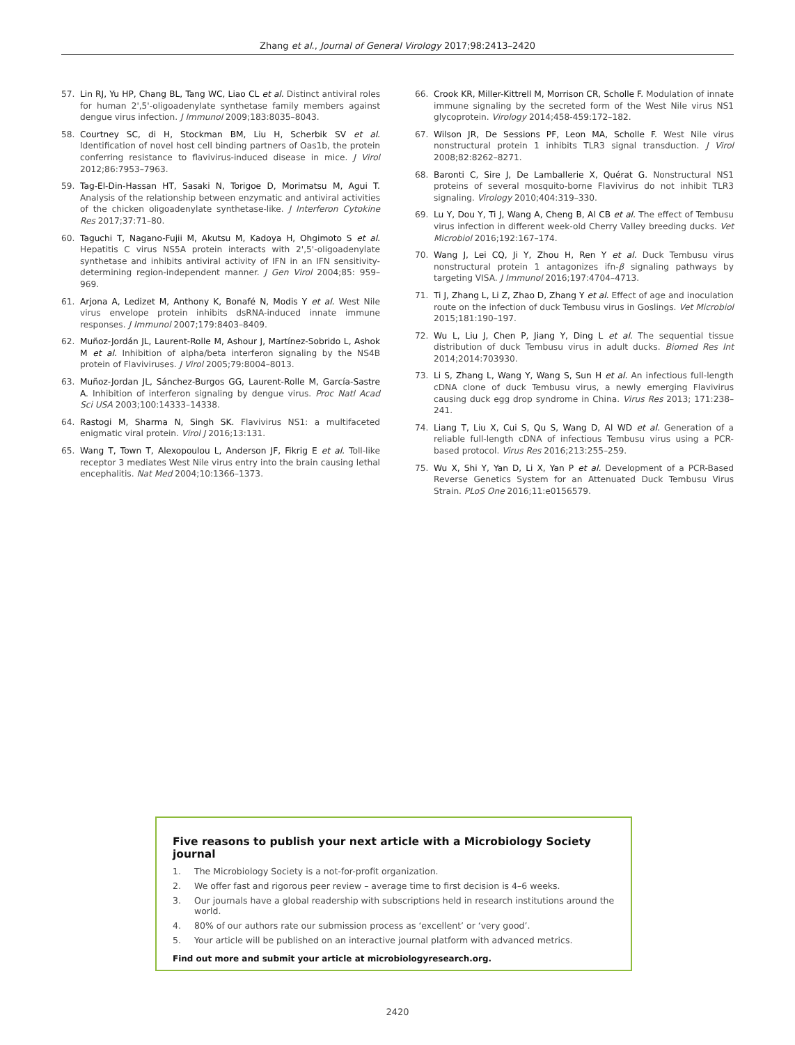Zhang et al., Journal of General Virology 2017;98:2413–2420
57. Lin RJ, Yu HP, Chang BL, Tang WC, Liao CL et al. Distinct antiviral roles for human 2',5'-oligoadenylate synthetase family members against dengue virus infection. J Immunol 2009;183:8035–8043.
58. Courtney SC, di H, Stockman BM, Liu H, Scherbik SV et al. Identification of novel host cell binding partners of Oas1b, the protein conferring resistance to flavivirus-induced disease in mice. J Virol 2012;86:7953–7963.
59. Tag-El-Din-Hassan HT, Sasaki N, Torigoe D, Morimatsu M, Agui T. Analysis of the relationship between enzymatic and antiviral activities of the chicken oligoadenylate synthetase-like. J Interferon Cytokine Res 2017;37:71–80.
60. Taguchi T, Nagano-Fujii M, Akutsu M, Kadoya H, Ohgimoto S et al. Hepatitis C virus NS5A protein interacts with 2',5'-oligoadenylate synthetase and inhibits antiviral activity of IFN in an IFN sensitivity-determining region-independent manner. J Gen Virol 2004;85: 959–969.
61. Arjona A, Ledizet M, Anthony K, Bonafé N, Modis Y et al. West Nile virus envelope protein inhibits dsRNA-induced innate immune responses. J Immunol 2007;179:8403–8409.
62. Muñoz-Jordán JL, Laurent-Rolle M, Ashour J, Martínez-Sobrido L, Ashok M et al. Inhibition of alpha/beta interferon signaling by the NS4B protein of Flaviviruses. J Virol 2005;79:8004–8013.
63. Muñoz-Jordan JL, Sánchez-Burgos GG, Laurent-Rolle M, García-Sastre A. Inhibition of interferon signaling by dengue virus. Proc Natl Acad Sci USA 2003;100:14333–14338.
64. Rastogi M, Sharma N, Singh SK. Flavivirus NS1: a multifaceted enigmatic viral protein. Virol J 2016;13:131.
65. Wang T, Town T, Alexopoulou L, Anderson JF, Fikrig E et al. Toll-like receptor 3 mediates West Nile virus entry into the brain causing lethal encephalitis. Nat Med 2004;10:1366–1373.
66. Crook KR, Miller-Kittrell M, Morrison CR, Scholle F. Modulation of innate immune signaling by the secreted form of the West Nile virus NS1 glycoprotein. Virology 2014;458-459:172–182.
67. Wilson JR, De Sessions PF, Leon MA, Scholle F. West Nile virus nonstructural protein 1 inhibits TLR3 signal transduction. J Virol 2008;82:8262–8271.
68. Baronti C, Sire J, De Lamballerie X, Quérat G. Nonstructural NS1 proteins of several mosquito-borne Flavivirus do not inhibit TLR3 signaling. Virology 2010;404:319–330.
69. Lu Y, Dou Y, Ti J, Wang A, Cheng B, Al CB et al. The effect of Tembusu virus infection in different week-old Cherry Valley breeding ducks. Vet Microbiol 2016;192:167–174.
70. Wang J, Lei CQ, Ji Y, Zhou H, Ren Y et al. Duck Tembusu virus nonstructural protein 1 antagonizes ifn-β signaling pathways by targeting VISA. J Immunol 2016;197:4704–4713.
71. Ti J, Zhang L, Li Z, Zhao D, Zhang Y et al. Effect of age and inoculation route on the infection of duck Tembusu virus in Goslings. Vet Microbiol 2015;181:190–197.
72. Wu L, Liu J, Chen P, Jiang Y, Ding L et al. The sequential tissue distribution of duck Tembusu virus in adult ducks. Biomed Res Int 2014;2014:703930.
73. Li S, Zhang L, Wang Y, Wang S, Sun H et al. An infectious full-length cDNA clone of duck Tembusu virus, a newly emerging Flavivirus causing duck egg drop syndrome in China. Virus Res 2013; 171:238–241.
74. Liang T, Liu X, Cui S, Qu S, Wang D, Al WD et al. Generation of a reliable full-length cDNA of infectious Tembusu virus using a PCR-based protocol. Virus Res 2016;213:255–259.
75. Wu X, Shi Y, Yan D, Li X, Yan P et al. Development of a PCR-Based Reverse Genetics System for an Attenuated Duck Tembusu Virus Strain. PLoS One 2016;11:e0156579.
Five reasons to publish your next article with a Microbiology Society journal
1. The Microbiology Society is a not-for-profit organization.
2. We offer fast and rigorous peer review – average time to first decision is 4–6 weeks.
3. Our journals have a global readership with subscriptions held in research institutions around the world.
4. 80% of our authors rate our submission process as ‘excellent’ or ‘very good’.
5. Your article will be published on an interactive journal platform with advanced metrics.
Find out more and submit your article at microbiologyresearch.org.
2420